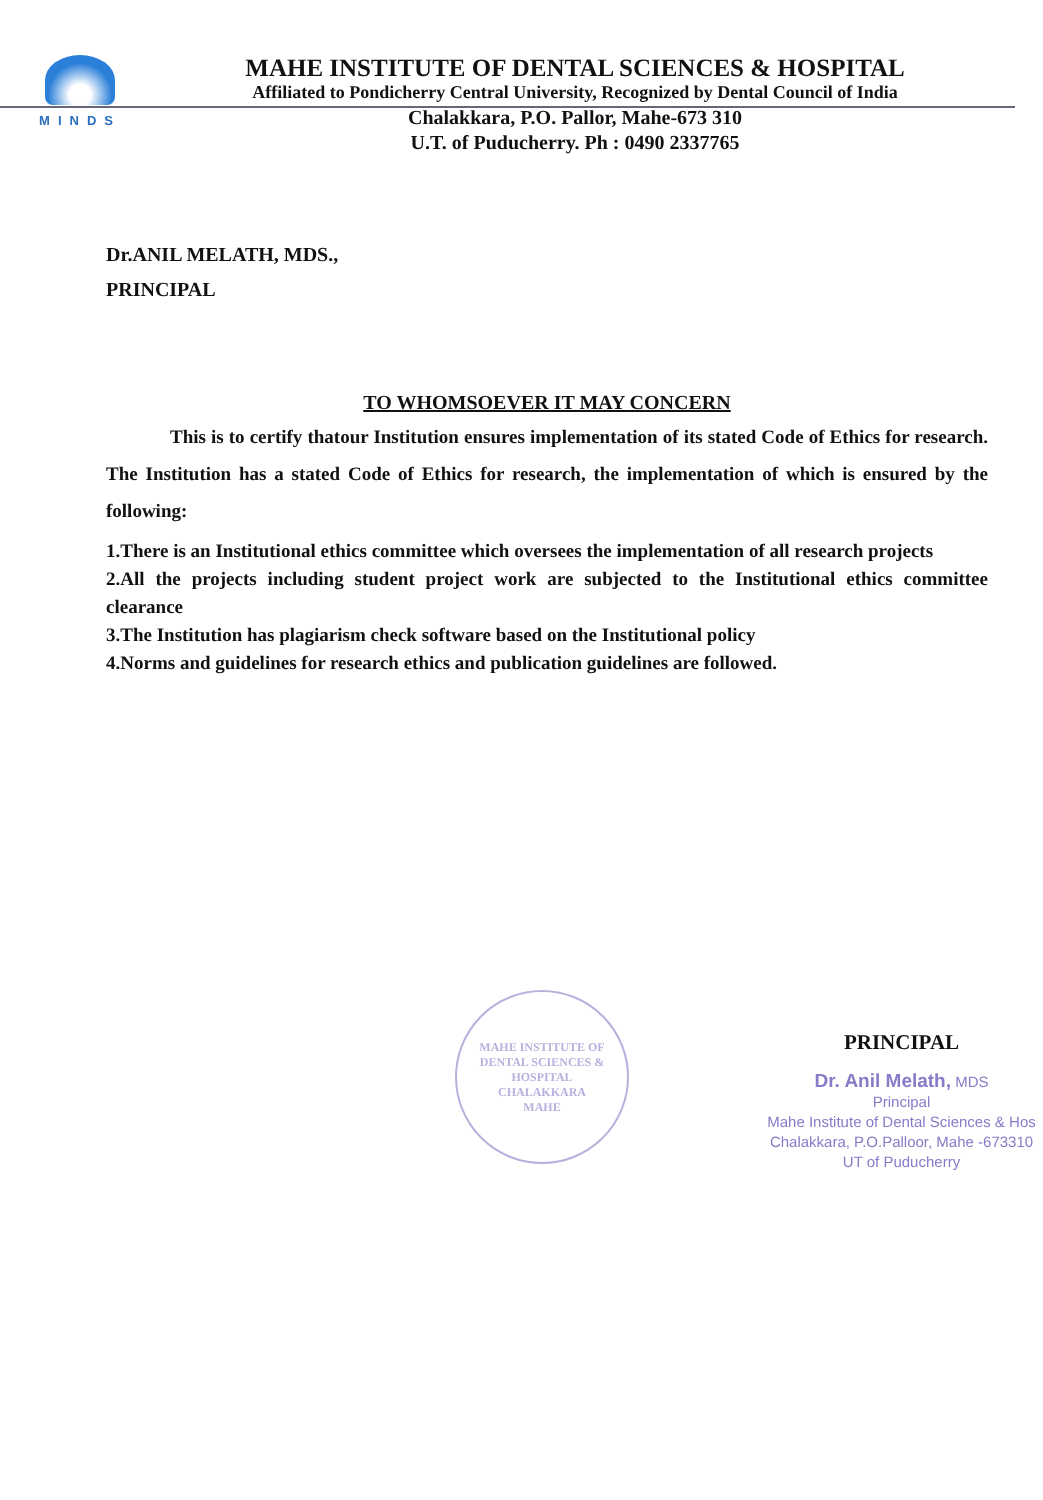MINDS
MAHE INSTITUTE OF DENTAL SCIENCES & HOSPITAL
Affiliated to Pondicherry Central University, Recognized by Dental Council of India
Chalakkara, P.O. Pallor, Mahe-673 310
U.T. of Puducherry. Ph : 0490 2337765
Dr.ANIL MELATH, MDS.,
PRINCIPAL
TO WHOMSOEVER IT MAY CONCERN
This is to certify thatour Institution ensures implementation of its stated Code of Ethics for research. The Institution has a stated Code of Ethics for research, the implementation of which is ensured by the following:
1.There is an Institutional ethics committee which oversees the implementation of all research projects
2.All the projects including student project work are subjected to the Institutional ethics committee clearance
3.The Institution has plagiarism check software based on the Institutional policy
4.Norms and guidelines for research ethics and publication guidelines are followed.
MAHE INSTITUTE OF DENTAL SCIENCES & HOSPITAL
CHALAKKARA
MAHE
PRINCIPAL
Dr. Anil Melath, MDS
Principal
Mahe Institute of Dental Sciences & Hos
Chalakkara, P.O.Palloor, Mahe -673310
UT of Puducherry